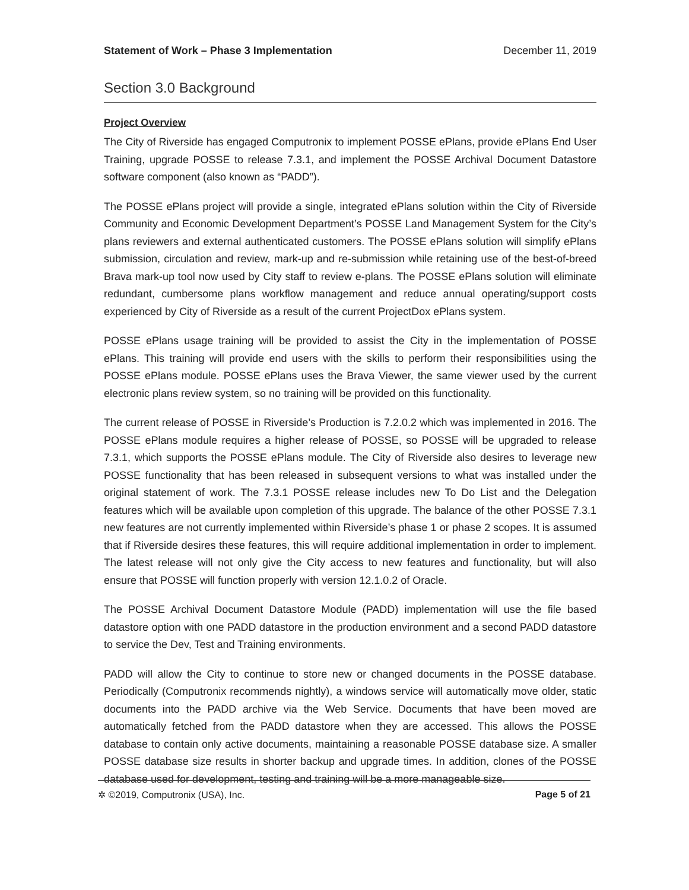Statement of Work – Phase 3 Implementation December 11, 2019
Section 3.0 Background
Project Overview
The City of Riverside has engaged Computronix to implement POSSE ePlans, provide ePlans End User Training, upgrade POSSE to release 7.3.1, and implement the POSSE Archival Document Datastore software component (also known as “PADD”).
The POSSE ePlans project will provide a single, integrated ePlans solution within the City of Riverside Community and Economic Development Department’s POSSE Land Management System for the City’s plans reviewers and external authenticated customers. The POSSE ePlans solution will simplify ePlans submission, circulation and review, mark-up and re-submission while retaining use of the best-of-breed Brava mark-up tool now used by City staff to review e-plans. The POSSE ePlans solution will eliminate redundant, cumbersome plans workflow management and reduce annual operating/support costs experienced by City of Riverside as a result of the current ProjectDox ePlans system.
POSSE ePlans usage training will be provided to assist the City in the implementation of POSSE ePlans. This training will provide end users with the skills to perform their responsibilities using the POSSE ePlans module. POSSE ePlans uses the Brava Viewer, the same viewer used by the current electronic plans review system, so no training will be provided on this functionality.
The current release of POSSE in Riverside’s Production is 7.2.0.2 which was implemented in 2016. The POSSE ePlans module requires a higher release of POSSE, so POSSE will be upgraded to release 7.3.1, which supports the POSSE ePlans module. The City of Riverside also desires to leverage new POSSE functionality that has been released in subsequent versions to what was installed under the original statement of work. The 7.3.1 POSSE release includes new To Do List and the Delegation features which will be available upon completion of this upgrade. The balance of the other POSSE 7.3.1 new features are not currently implemented within Riverside’s phase 1 or phase 2 scopes. It is assumed that if Riverside desires these features, this will require additional implementation in order to implement. The latest release will not only give the City access to new features and functionality, but will also ensure that POSSE will function properly with version 12.1.0.2 of Oracle.
The POSSE Archival Document Datastore Module (PADD) implementation will use the file based datastore option with one PADD datastore in the production environment and a second PADD datastore to service the Dev, Test and Training environments.
PADD will allow the City to continue to store new or changed documents in the POSSE database. Periodically (Computronix recommends nightly), a windows service will automatically move older, static documents into the PADD archive via the Web Service. Documents that have been moved are automatically fetched from the PADD datastore when they are accessed. This allows the POSSE database to contain only active documents, maintaining a reasonable POSSE database size. A smaller POSSE database size results in shorter backup and upgrade times. In addition, clones of the POSSE database used for development, testing and training will be a more manageable size.
✲ ©2019, Computronix (USA), Inc. Page 5 of 21